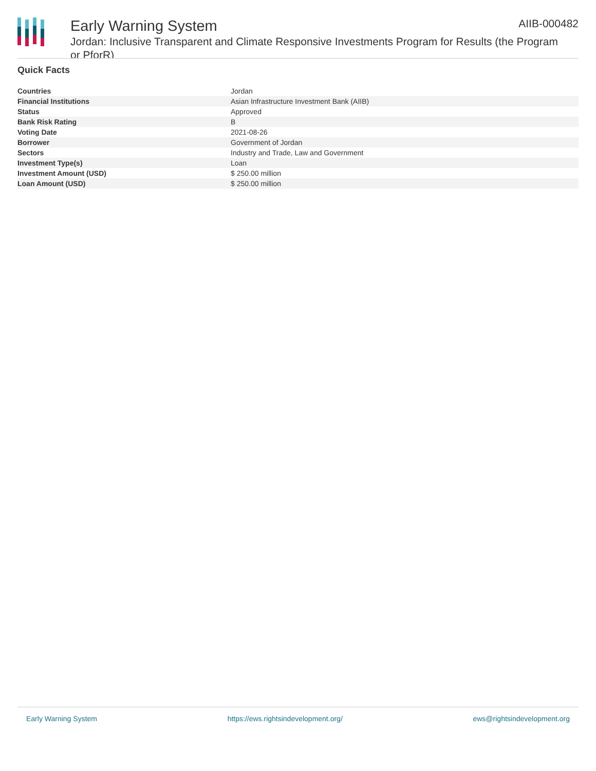Early Warning System
Jordan: Inclusive Transparent and Climate Responsive Investments Program for Results (the Program or PforR)
AIIB-000482
Quick Facts
| Countries | Jordan |
| Financial Institutions | Asian Infrastructure Investment Bank (AIIB) |
| Status | Approved |
| Bank Risk Rating | B |
| Voting Date | 2021-08-26 |
| Borrower | Government of Jordan |
| Sectors | Industry and Trade, Law and Government |
| Investment Type(s) | Loan |
| Investment Amount (USD) | $ 250.00 million |
| Loan Amount (USD) | $ 250.00 million |
Early Warning System https://ews.rightsindevelopment.org/ ews@rightsindevelopment.org